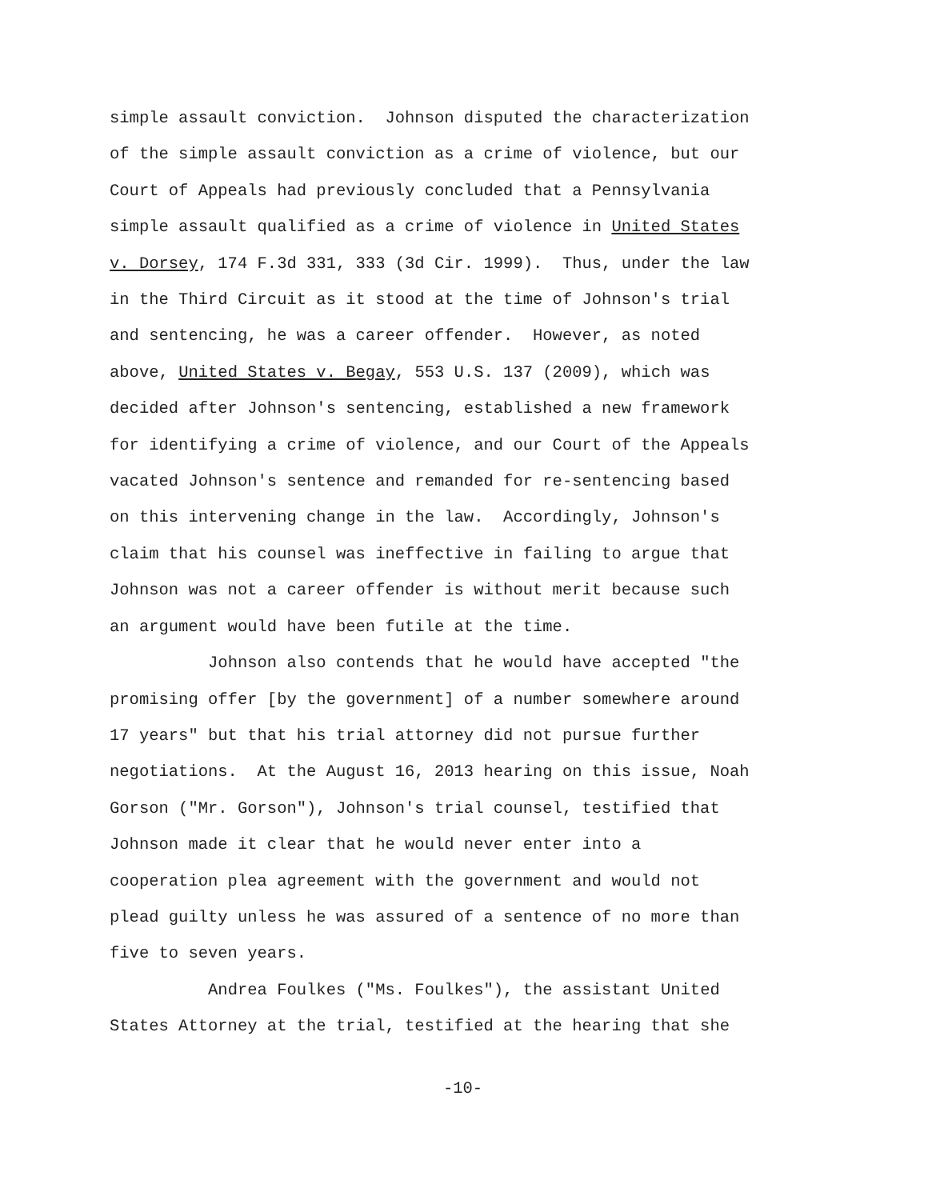simple assault conviction. Johnson disputed the characterization of the simple assault conviction as a crime of violence, but our Court of Appeals had previously concluded that a Pennsylvania simple assault qualified as a crime of violence in United States v. Dorsey, 174 F.3d 331, 333 (3d Cir. 1999). Thus, under the law in the Third Circuit as it stood at the time of Johnson's trial and sentencing, he was a career offender. However, as noted above, United States v. Begay, 553 U.S. 137 (2009), which was decided after Johnson's sentencing, established a new framework for identifying a crime of violence, and our Court of the Appeals vacated Johnson's sentence and remanded for re-sentencing based on this intervening change in the law. Accordingly, Johnson's claim that his counsel was ineffective in failing to argue that Johnson was not a career offender is without merit because such an argument would have been futile at the time.
Johnson also contends that he would have accepted "the promising offer [by the government] of a number somewhere around 17 years" but that his trial attorney did not pursue further negotiations. At the August 16, 2013 hearing on this issue, Noah Gorson ("Mr. Gorson"), Johnson's trial counsel, testified that Johnson made it clear that he would never enter into a cooperation plea agreement with the government and would not plead guilty unless he was assured of a sentence of no more than five to seven years.
Andrea Foulkes ("Ms. Foulkes"), the assistant United States Attorney at the trial, testified at the hearing that she
-10-